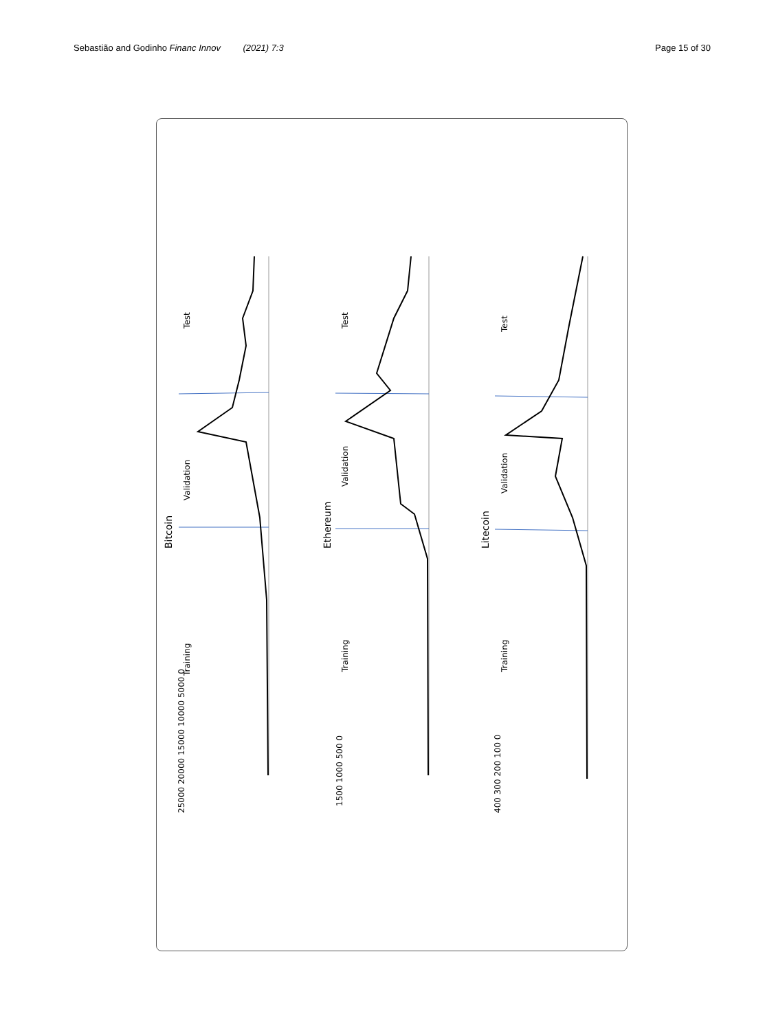Sebastião and Godinho Financ Innov (2021) 7:3 Page 15 of 30
Bitcoin
Ethereum
Litecoin
Validation
Test
Training
Validation
Test
Training
Validation
Test
Training
25000 20000 15000 10000 5000 0
1500 1000 500 0
400 300 200 100 0